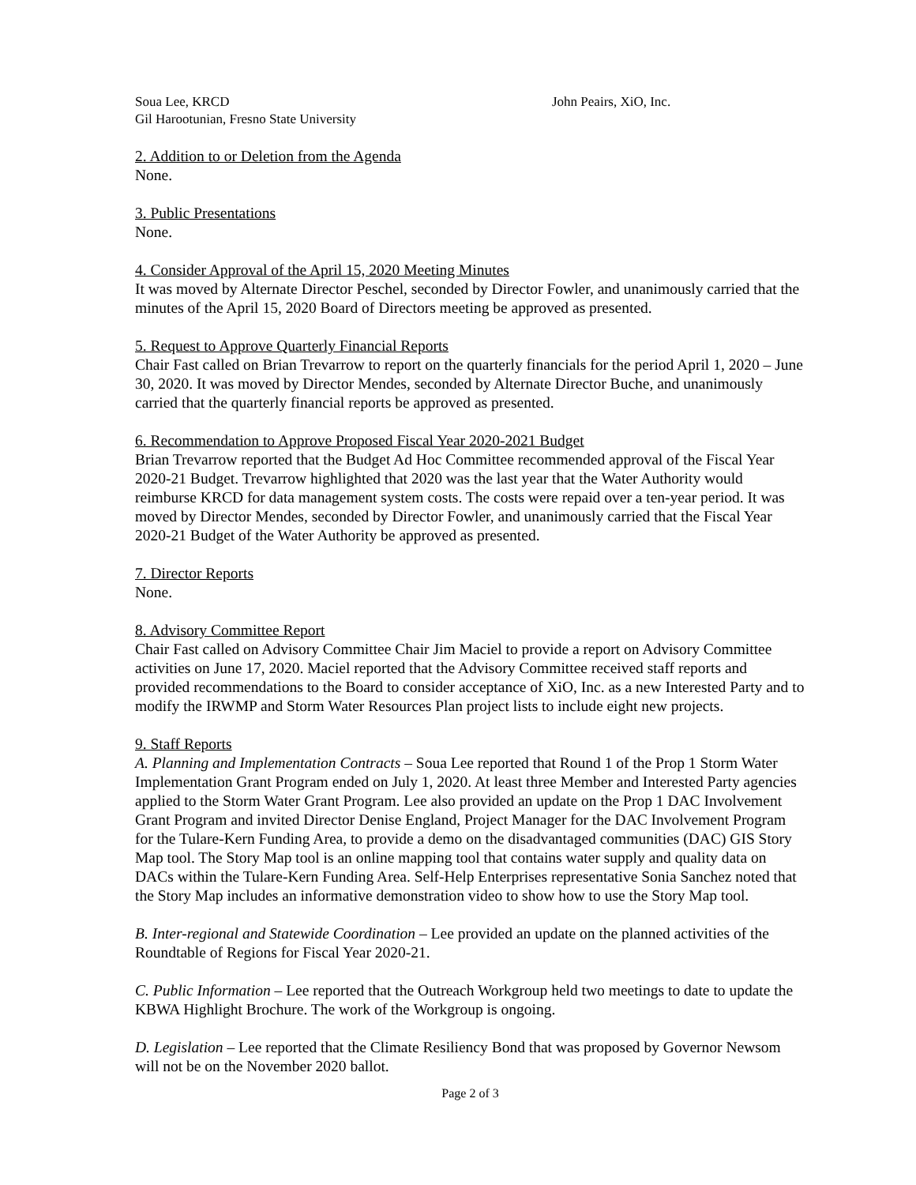Soua Lee, KRCD John Peairs, XiO, Inc.
Gil Harootunian, Fresno State University
2. Addition to or Deletion from the Agenda
None.
3. Public Presentations
None.
4. Consider Approval of the April 15, 2020 Meeting Minutes
It was moved by Alternate Director Peschel, seconded by Director Fowler, and unanimously carried that the minutes of the April 15, 2020 Board of Directors meeting be approved as presented.
5. Request to Approve Quarterly Financial Reports
Chair Fast called on Brian Trevarrow to report on the quarterly financials for the period April 1, 2020 – June 30, 2020. It was moved by Director Mendes, seconded by Alternate Director Buche, and unanimously carried that the quarterly financial reports be approved as presented.
6. Recommendation to Approve Proposed Fiscal Year 2020-2021 Budget
Brian Trevarrow reported that the Budget Ad Hoc Committee recommended approval of the Fiscal Year 2020-21 Budget. Trevarrow highlighted that 2020 was the last year that the Water Authority would reimburse KRCD for data management system costs. The costs were repaid over a ten-year period. It was moved by Director Mendes, seconded by Director Fowler, and unanimously carried that the Fiscal Year 2020-21 Budget of the Water Authority be approved as presented.
7. Director Reports
None.
8. Advisory Committee Report
Chair Fast called on Advisory Committee Chair Jim Maciel to provide a report on Advisory Committee activities on June 17, 2020. Maciel reported that the Advisory Committee received staff reports and provided recommendations to the Board to consider acceptance of XiO, Inc. as a new Interested Party and to modify the IRWMP and Storm Water Resources Plan project lists to include eight new projects.
9. Staff Reports
A. Planning and Implementation Contracts – Soua Lee reported that Round 1 of the Prop 1 Storm Water Implementation Grant Program ended on July 1, 2020. At least three Member and Interested Party agencies applied to the Storm Water Grant Program. Lee also provided an update on the Prop 1 DAC Involvement Grant Program and invited Director Denise England, Project Manager for the DAC Involvement Program for the Tulare-Kern Funding Area, to provide a demo on the disadvantaged communities (DAC) GIS Story Map tool. The Story Map tool is an online mapping tool that contains water supply and quality data on DACs within the Tulare-Kern Funding Area. Self-Help Enterprises representative Sonia Sanchez noted that the Story Map includes an informative demonstration video to show how to use the Story Map tool.
B. Inter-regional and Statewide Coordination – Lee provided an update on the planned activities of the Roundtable of Regions for Fiscal Year 2020-21.
C. Public Information – Lee reported that the Outreach Workgroup held two meetings to date to update the KBWA Highlight Brochure. The work of the Workgroup is ongoing.
D. Legislation – Lee reported that the Climate Resiliency Bond that was proposed by Governor Newsom will not be on the November 2020 ballot.
Page 2 of 3